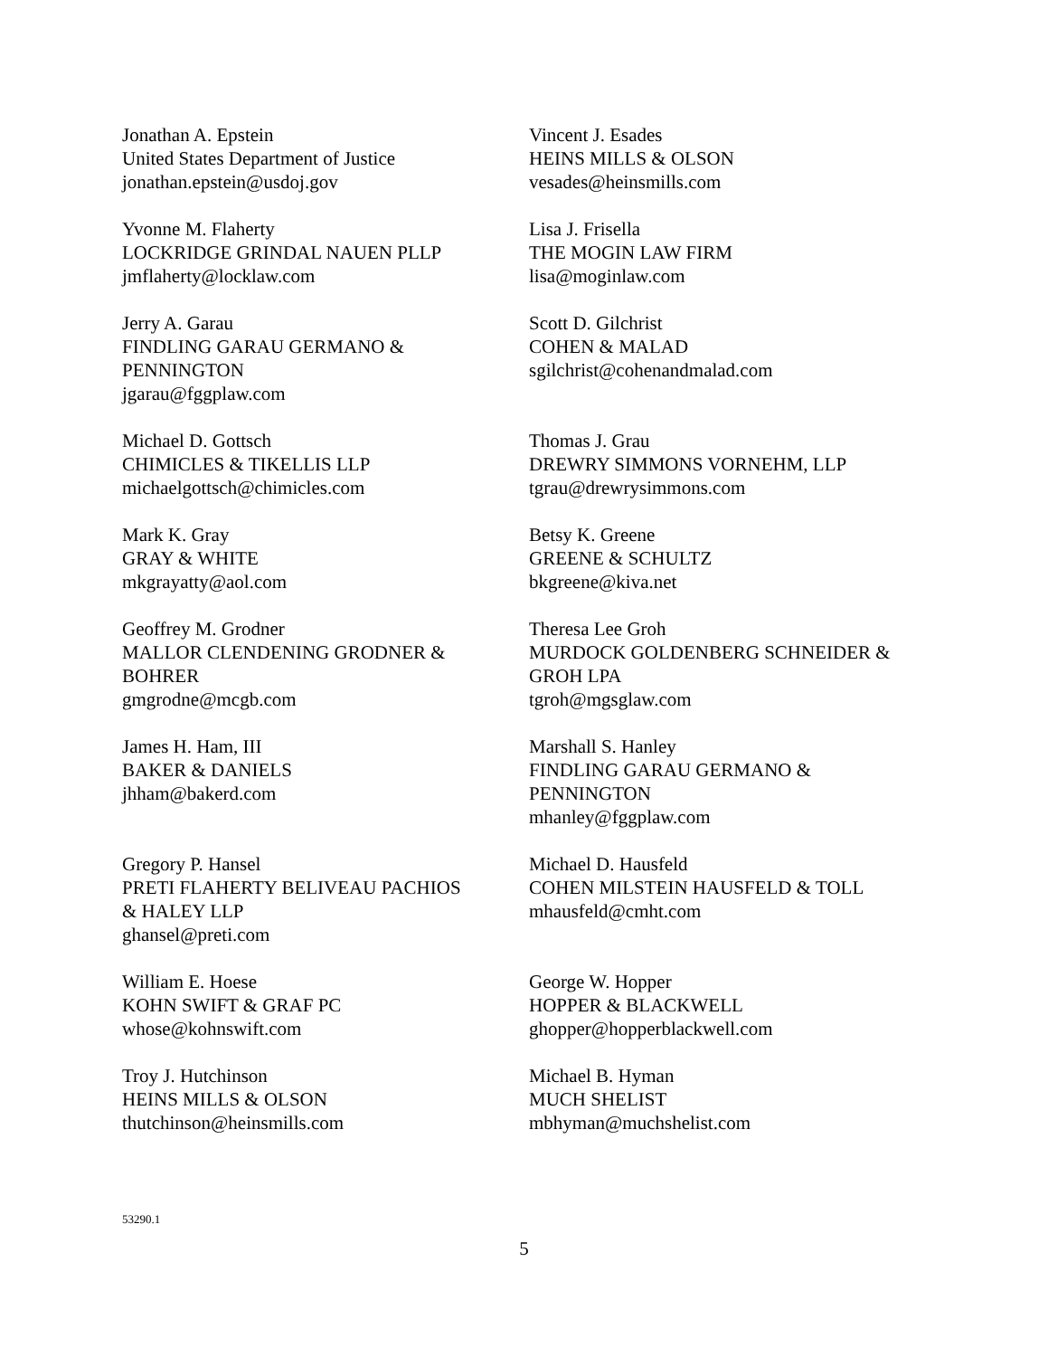Jonathan A. Epstein
United States Department of Justice
jonathan.epstein@usdoj.gov
Vincent J. Esades
HEINS MILLS & OLSON
vesades@heinsmills.com
Yvonne M. Flaherty
LOCKRIDGE GRINDAL NAUEN PLLP
jmflaherty@locklaw.com
Lisa J. Frisella
THE MOGIN LAW FIRM
lisa@moginlaw.com
Jerry A. Garau
FINDLING GARAU GERMANO &
PENNINGTON
jgarau@fggplaw.com
Scott D. Gilchrist
COHEN & MALAD
sgilchrist@cohenandmalad.com
Michael D. Gottsch
CHIMICLES & TIKELLIS LLP
michaelgottsch@chimicles.com
Thomas J. Grau
DREWRY SIMMONS VORNEHM, LLP
tgrau@drewrysimmons.com
Mark K. Gray
GRAY & WHITE
mkgrayatty@aol.com
Betsy K. Greene
GREENE & SCHULTZ
bkgreene@kiva.net
Geoffrey M. Grodner
MALLOR CLENDENING GRODNER &
BOHRER
gmgrodne@mcgb.com
Theresa Lee Groh
MURDOCK GOLDENBERG SCHNEIDER &
GROH LPA
tgroh@mgsglaw.com
James H. Ham, III
BAKER & DANIELS
jhham@bakerd.com
Marshall S. Hanley
FINDLING GARAU GERMANO &
PENNINGTON
mhanley@fggplaw.com
Gregory P. Hansel
PRETI FLAHERTY BELIVEAU PACHIOS
& HALEY LLP
ghansel@preti.com
Michael D. Hausfeld
COHEN MILSTEIN HAUSFELD & TOLL
mhausfeld@cmht.com
William E. Hoese
KOHN SWIFT & GRAF PC
whose@kohnswift.com
George W. Hopper
HOPPER & BLACKWELL
ghopper@hopperblackwell.com
Troy J. Hutchinson
HEINS MILLS & OLSON
thutchinson@heinsmills.com
Michael B. Hyman
MUCH SHELIST
mbhyman@muchshelist.com
53290.1
5